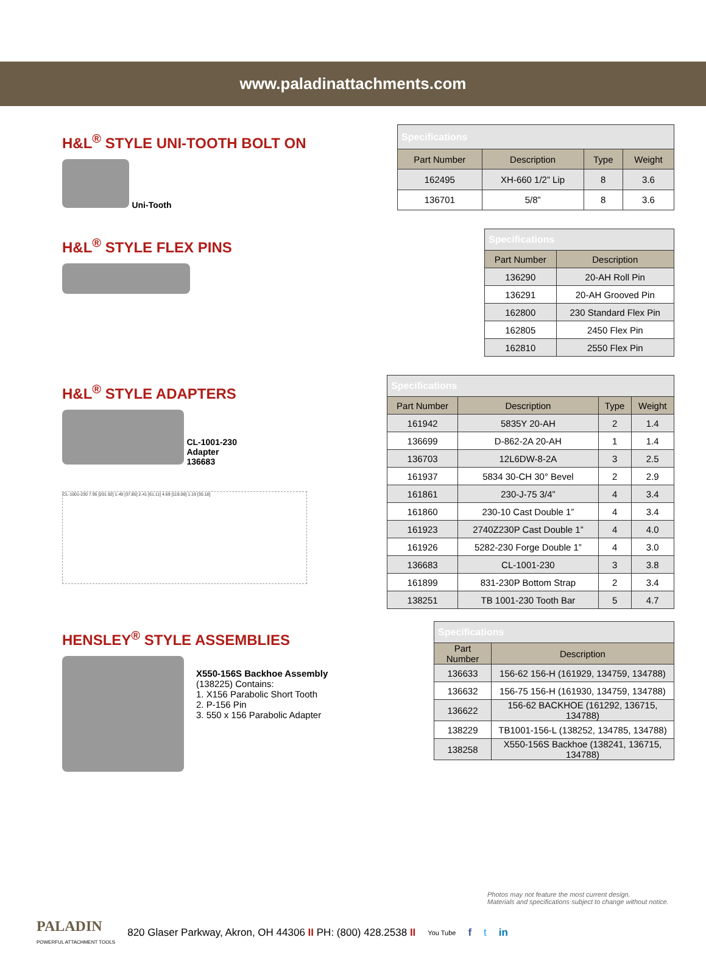www.paladinattachments.com
H&L<sup>®</sup> STYLE UNI-TOOTH BOLT ON
Uni-Tooth
| Specifications | | | |
| Part Number | Description | Type | Weight |
| 162495 | XH-660 1/2” Lip | 8 | 3.6 |
| 136701 | 5/8” | 8 | 3.6 |
H&L<sup>®</sup> STYLE FLEX PINS
| Specifications | |
| Part Number | Description |
| 136290 | 20-AH Roll Pin |
| 136291 | 20-AH Grooved Pin |
| 162800 | 230 Standard Flex Pin |
| 162805 | 2450 Flex Pin |
| 162810 | 2550 Flex Pin |
H&L<sup>®</sup> STYLE ADAPTERS
CL-1001-230
Adapter
136683
CL-1001-230 7.95 [201.92] 1.49 [37.85] 2.41 [61.11] 4.69 [119.06] 1.19 [30.18]
| Specifications | | | |
| Part Number | Description | Type | Weight |
| 161942 | 5835Y 20-AH | 2 | 1.4 |
| 136699 | D-862-2A 20-AH | 1 | 1.4 |
| 136703 | 12L6DW-8-2A | 3 | 2.5 |
| 161937 | 5834 30-CH 30° Bevel | 2 | 2.9 |
| 161861 | 230-J-75 3/4” | 4 | 3.4 |
| 161860 | 230-10 Cast Double 1” | 4 | 3.4 |
| 161923 | 2740Z230P Cast Double 1” | 4 | 4.0 |
| 161926 | 5282-230 Forge Double 1” | 4 | 3.0 |
| 136683 | CL-1001-230 | 3 | 3.8 |
| 161899 | 831-230P Bottom Strap | 2 | 3.4 |
| 138251 | TB 1001-230 Tooth Bar | 5 | 4.7 |
HENSLEY<sup>®</sup> STYLE ASSEMBLIES
X550-156S Backhoe Assembly
(138225) Contains:
1. X156 Parabolic Short Tooth
2. P-156 Pin
3. 550 x 156 Parabolic Adapter
| Specifications | |
| Part Number | Description |
| 136633 | 156-62 156-H (161929, 134759, 134788) |
| 136632 | 156-75 156-H (161930, 134759, 134788) |
| 136622 | 156-62 BACKHOE (161292, 136715, 134788) |
| 138229 | TB1001-156-L (138252, 134785, 134788) |
| 138258 | X550-156S Backhoe (138241, 136715, 134788) |
Photos may not feature the most current design.
Materials and specifications subject to change without notice.
PALADIN
POWERFUL ATTACHMENT TOOLS
820 Glaser Parkway, Akron, OH 44306 II PH: (800) 428.2538 II
You Tube
f t in